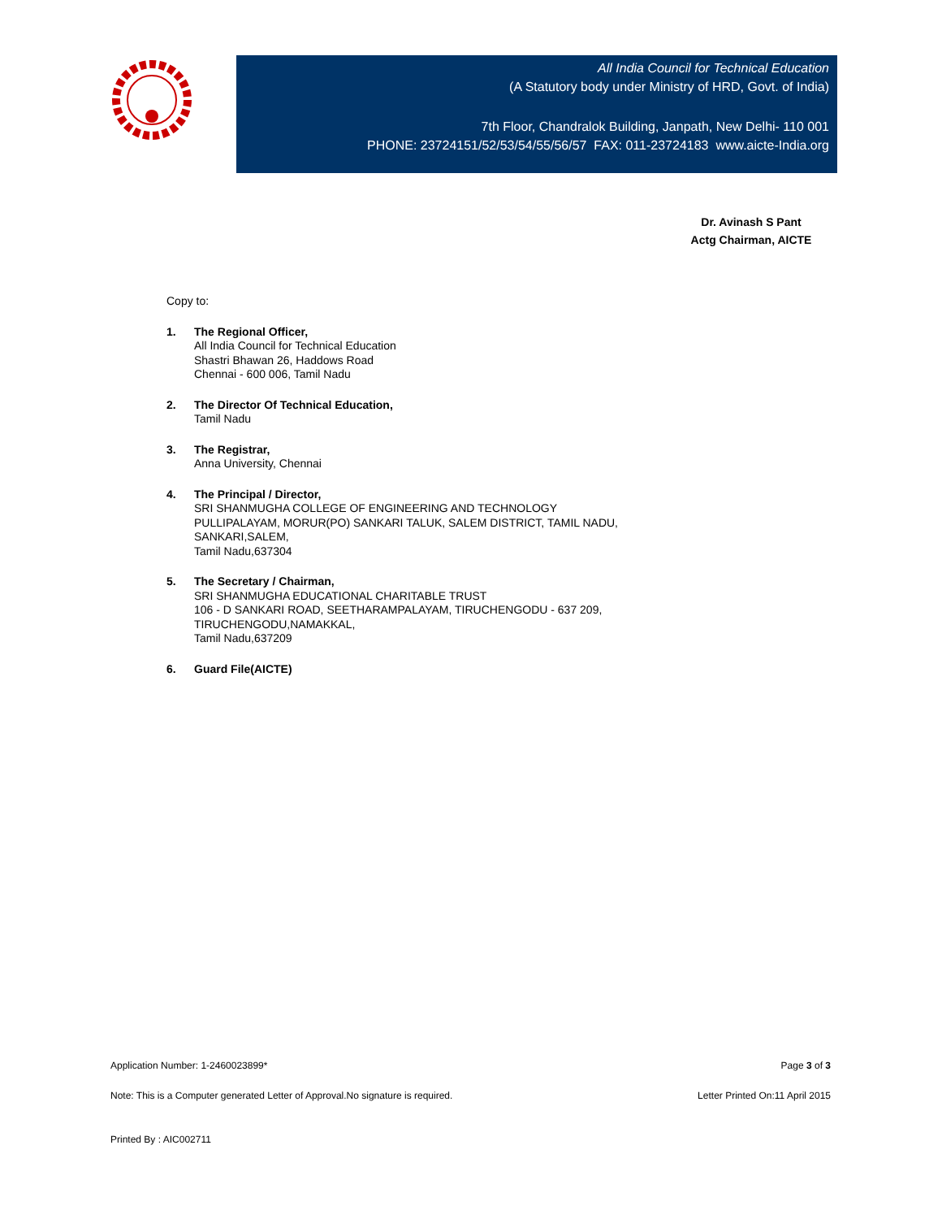All India Council for Technical Education
(A Statutory body under Ministry of HRD, Govt. of India)
7th Floor, Chandralok Building, Janpath, New Delhi- 110 001
PHONE: 23724151/52/53/54/55/56/57 FAX: 011-23724183 www.aicte-India.org
Dr. Avinash S Pant
Actg Chairman, AICTE
Copy to:
1. The Regional Officer,
All India Council for Technical Education
Shastri Bhawan 26, Haddows Road
Chennai - 600 006, Tamil Nadu
2. The Director Of Technical Education,
Tamil Nadu
3. The Registrar,
Anna University, Chennai
4. The Principal / Director,
SRI SHANMUGHA COLLEGE OF ENGINEERING AND TECHNOLOGY
PULLIPALAYAM, MORUR(PO) SANKARI TALUK, SALEM DISTRICT, TAMIL NADU,
SANKARI,SALEM,
Tamil Nadu,637304
5. The Secretary / Chairman,
SRI SHANMUGHA EDUCATIONAL CHARITABLE TRUST
106 - D SANKARI ROAD, SEETHARAMPALAYAM, TIRUCHENGODU - 637 209,
TIRUCHENGODU,NAMAKKAL,
Tamil Nadu,637209
6. Guard File(AICTE)
Application Number: 1-2460023899* Page 3 of 3
Note: This is a Computer generated Letter of Approval.No signature is required. Letter Printed On:11 April 2015
Printed By : AIC002711